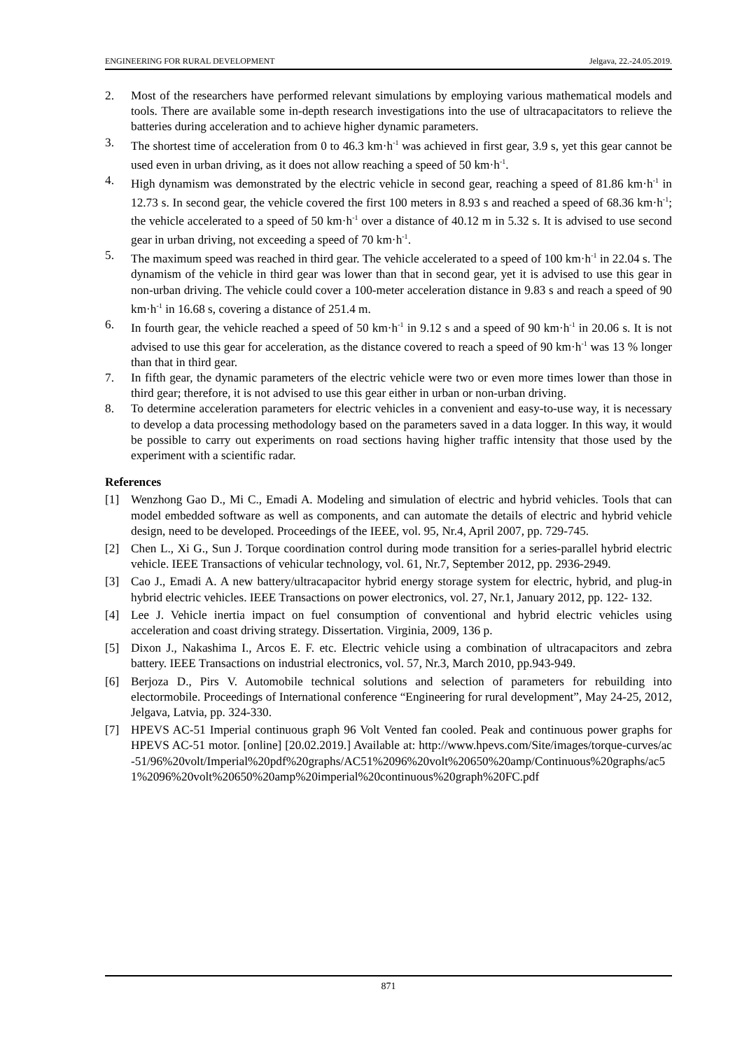ENGINEERING FOR RURAL DEVELOPMENT Jelgava, 22.-24.05.2019.
2. Most of the researchers have performed relevant simulations by employing various mathematical models and tools. There are available some in-depth research investigations into the use of ultracapacitators to relieve the batteries during acceleration and to achieve higher dynamic parameters.
3. The shortest time of acceleration from 0 to 46.3 km·h<sup>-1</sup> was achieved in first gear, 3.9 s, yet this gear cannot be used even in urban driving, as it does not allow reaching a speed of 50 km·h<sup>-1</sup>.
4. High dynamism was demonstrated by the electric vehicle in second gear, reaching a speed of 81.86 km·h<sup>-1</sup> in 12.73 s. In second gear, the vehicle covered the first 100 meters in 8.93 s and reached a speed of 68.36 km·h<sup>-1</sup>; the vehicle accelerated to a speed of 50 km·h<sup>-1</sup> over a distance of 40.12 m in 5.32 s. It is advised to use second gear in urban driving, not exceeding a speed of 70 km·h<sup>-1</sup>.
5. The maximum speed was reached in third gear. The vehicle accelerated to a speed of 100 km·h<sup>-1</sup> in 22.04 s. The dynamism of the vehicle in third gear was lower than that in second gear, yet it is advised to use this gear in non-urban driving. The vehicle could cover a 100-meter acceleration distance in 9.83 s and reach a speed of 90 km·h<sup>-1</sup> in 16.68 s, covering a distance of 251.4 m.
6. In fourth gear, the vehicle reached a speed of 50 km·h<sup>-1</sup> in 9.12 s and a speed of 90 km·h<sup>-1</sup> in 20.06 s. It is not advised to use this gear for acceleration, as the distance covered to reach a speed of 90 km·h<sup>-1</sup> was 13 % longer than that in third gear.
7. In fifth gear, the dynamic parameters of the electric vehicle were two or even more times lower than those in third gear; therefore, it is not advised to use this gear either in urban or non-urban driving.
8. To determine acceleration parameters for electric vehicles in a convenient and easy-to-use way, it is necessary to develop a data processing methodology based on the parameters saved in a data logger. In this way, it would be possible to carry out experiments on road sections having higher traffic intensity that those used by the experiment with a scientific radar.
References
[1] Wenzhong Gao D., Mi C., Emadi A. Modeling and simulation of electric and hybrid vehicles. Tools that can model embedded software as well as components, and can automate the details of electric and hybrid vehicle design, need to be developed. Proceedings of the IEEE, vol. 95, Nr.4, April 2007, pp. 729-745.
[2] Chen L., Xi G., Sun J. Torque coordination control during mode transition for a series-parallel hybrid electric vehicle. IEEE Transactions of vehicular technology, vol. 61, Nr.7, September 2012, pp. 2936-2949.
[3] Cao J., Emadi A. A new battery/ultracapacitor hybrid energy storage system for electric, hybrid, and plug-in hybrid electric vehicles. IEEE Transactions on power electronics, vol. 27, Nr.1, January 2012, pp. 122- 132.
[4] Lee J. Vehicle inertia impact on fuel consumption of conventional and hybrid electric vehicles using acceleration and coast driving strategy. Dissertation. Virginia, 2009, 136 p.
[5] Dixon J., Nakashima I., Arcos E. F. etc. Electric vehicle using a combination of ultracapacitors and zebra battery. IEEE Transactions on industrial electronics, vol. 57, Nr.3, March 2010, pp.943-949.
[6] Berjoza D., Pirs V. Automobile technical solutions and selection of parameters for rebuilding into electormobile. Proceedings of International conference “Engineering for rural development”, May 24-25, 2012, Jelgava, Latvia, pp. 324-330.
[7] HPEVS AC-51 Imperial continuous graph 96 Volt Vented fan cooled. Peak and continuous power graphs for HPEVS AC-51 motor. [online] [20.02.2019.] Available at: http://www.hpevs.com/Site/images/torque-curves/ac-51/96%20volt/Imperial%20pdf%20graphs/AC51%2096%20volt%20650%20amp/Continuous%20graphs/ac51%2096%20volt%20650%20amp%20imperial%20continuous%20graph%20FC.pdf
871